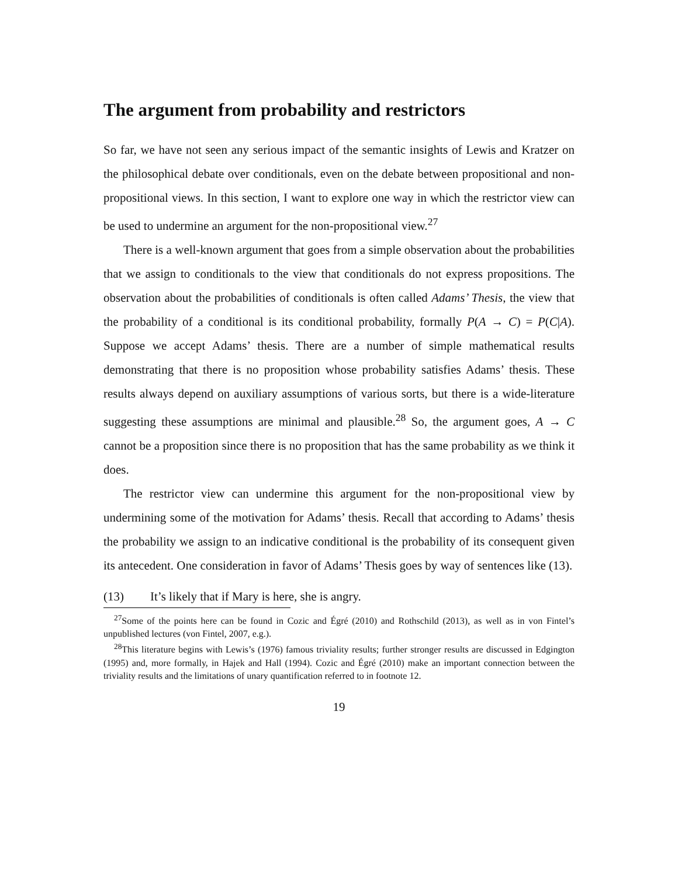The argument from probability and restrictors
So far, we have not seen any serious impact of the semantic insights of Lewis and Kratzer on the philosophical debate over conditionals, even on the debate between propositional and non-propositional views. In this section, I want to explore one way in which the restrictor view can be used to undermine an argument for the non-propositional view.<sup>27</sup>
There is a well-known argument that goes from a simple observation about the probabilities that we assign to conditionals to the view that conditionals do not express propositions. The observation about the probabilities of conditionals is often called Adams’ Thesis, the view that the probability of a conditional is its conditional probability, formally P(A → C) = P(C|A). Suppose we accept Adams’ thesis. There are a number of simple mathematical results demonstrating that there is no proposition whose probability satisfies Adams’ thesis. These results always depend on auxiliary assumptions of various sorts, but there is a wide-literature suggesting these assumptions are minimal and plausible.<sup>28</sup> So, the argument goes, A → C cannot be a proposition since there is no proposition that has the same probability as we think it does.
The restrictor view can undermine this argument for the non-propositional view by undermining some of the motivation for Adams’ thesis. Recall that according to Adams’ thesis the probability we assign to an indicative conditional is the probability of its consequent given its antecedent. One consideration in favor of Adams’ Thesis goes by way of sentences like (13).
(13) It’s likely that if Mary is here, she is angry.
<sup>27</sup> Some of the points here can be found in Cozic and Égré (2010) and Rothschild (2013), as well as in von Fintel’s unpublished lectures (von Fintel, 2007, e.g.).
<sup>28</sup> This literature begins with Lewis’s (1976) famous triviality results; further stronger results are discussed in Edgington (1995) and, more formally, in Hajek and Hall (1994). Cozic and Égré (2010) make an important connection between the triviality results and the limitations of unary quantification referred to in footnote 12.
19